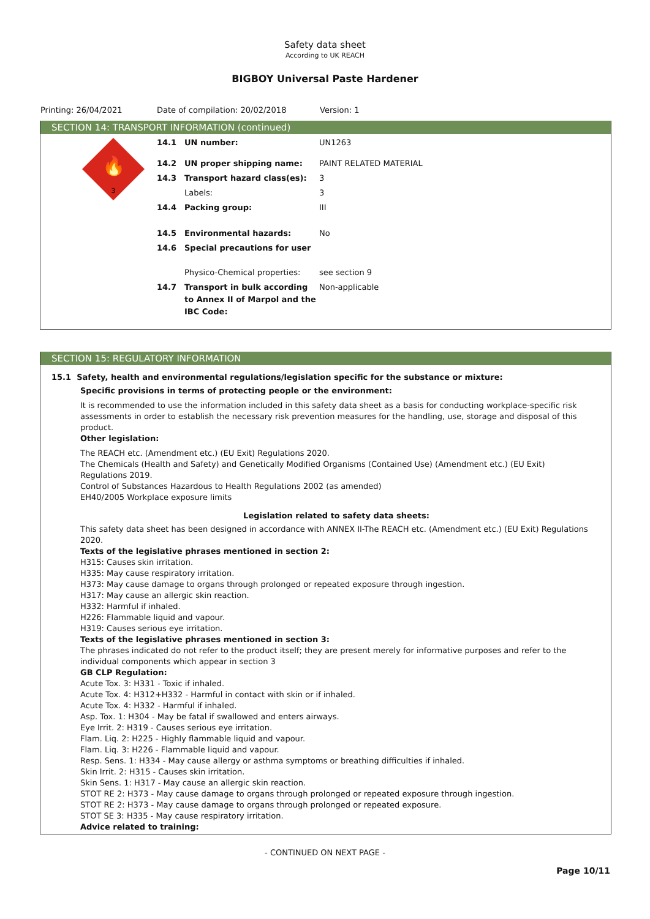Safety data sheet
According to UK REACH
BIGBOY Universal Paste Hardener
Printing: 26/04/2021 Date of compilation: 20/02/2018 Version: 1
SECTION 14: TRANSPORT INFORMATION (continued)
🔥
3
14.1 UN number: UN1263
14.2 UN proper shipping name: PAINT RELATED MATERIAL
14.3 Transport hazard class(es): 3
Labels: 3
14.4 Packing group: III
14.5 Environmental hazards: No
14.6 Special precautions for user
Physico-Chemical properties: see section 9
14.7 Transport in bulk according to Annex II of Marpol and the IBC Code: Non-applicable
SECTION 15: REGULATORY INFORMATION
15.1 Safety, health and environmental regulations/legislation specific for the substance or mixture:
Specific provisions in terms of protecting people or the environment:
It is recommended to use the information included in this safety data sheet as a basis for conducting workplace-specific risk assessments in order to establish the necessary risk prevention measures for the handling, use, storage and disposal of this product.
Other legislation:
The REACH etc. (Amendment etc.) (EU Exit) Regulations 2020.
The Chemicals (Health and Safety) and Genetically Modified Organisms (Contained Use) (Amendment etc.) (EU Exit) Regulations 2019.
Control of Substances Hazardous to Health Regulations 2002 (as amended)
EH40/2005 Workplace exposure limits
Legislation related to safety data sheets:
This safety data sheet has been designed in accordance with ANNEX II-The REACH etc. (Amendment etc.) (EU Exit) Regulations 2020.
Texts of the legislative phrases mentioned in section 2:
H315: Causes skin irritation.
H335: May cause respiratory irritation.
H373: May cause damage to organs through prolonged or repeated exposure through ingestion.
H317: May cause an allergic skin reaction.
H332: Harmful if inhaled.
H226: Flammable liquid and vapour.
H319: Causes serious eye irritation.
Texts of the legislative phrases mentioned in section 3:
The phrases indicated do not refer to the product itself; they are present merely for informative purposes and refer to the individual components which appear in section 3
GB CLP Regulation:
Acute Tox. 3: H331 - Toxic if inhaled.
Acute Tox. 4: H312+H332 - Harmful in contact with skin or if inhaled.
Acute Tox. 4: H332 - Harmful if inhaled.
Asp. Tox. 1: H304 - May be fatal if swallowed and enters airways.
Eye Irrit. 2: H319 - Causes serious eye irritation.
Flam. Liq. 2: H225 - Highly flammable liquid and vapour.
Flam. Liq. 3: H226 - Flammable liquid and vapour.
Resp. Sens. 1: H334 - May cause allergy or asthma symptoms or breathing difficulties if inhaled.
Skin Irrit. 2: H315 - Causes skin irritation.
Skin Sens. 1: H317 - May cause an allergic skin reaction.
STOT RE 2: H373 - May cause damage to organs through prolonged or repeated exposure through ingestion.
STOT RE 2: H373 - May cause damage to organs through prolonged or repeated exposure.
STOT SE 3: H335 - May cause respiratory irritation.
Advice related to training:
- CONTINUED ON NEXT PAGE -
Page 10/11